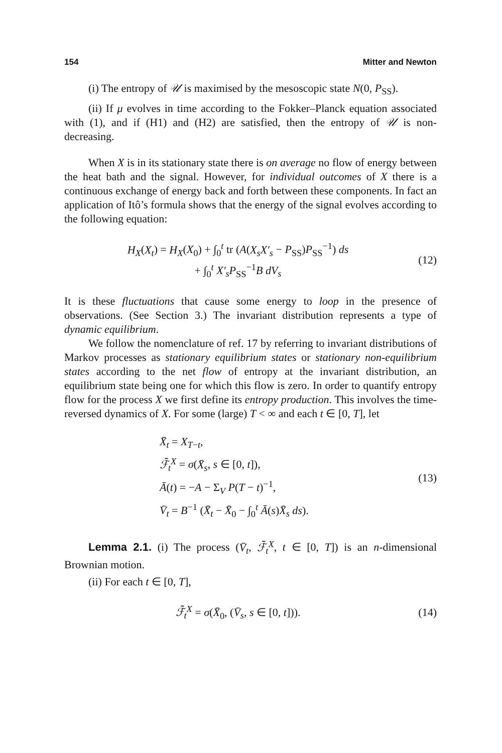154 Mitter and Newton
(i) The entropy of 𝒰 is maximised by the mesoscopic state N(0, P<sub>SS</sub>).
(ii) If μ evolves in time according to the Fokker–Planck equation associated with (1), and if (H1) and (H2) are satisfied, then the entropy of 𝒰 is non-decreasing.
When X is in its stationary state there is on average no flow of energy between the heat bath and the signal. However, for individual outcomes of X there is a continuous exchange of energy back and forth between these components. In fact an application of Itô’s formula shows that the energy of the signal evolves according to the following equation:
H<sub>X</sub>(X<sub>t</sub>) = H<sub>X</sub>(X<sub>0</sub>) + ∫<sub>0</sub><sup>t</sup> tr (A(X<sub>s</sub>X′<sub>s</sub> − P<sub>SS</sub>)P<sub>SS</sub><sup>−1</sup>) ds
+ ∫<sub>0</sub><sup>t</sup> X′<sub>s</sub>P<sub>SS</sub><sup>−1</sup>B dV<sub>s</sub>
(12)
It is these fluctuations that cause some energy to loop in the presence of observations. (See Section 3.) The invariant distribution represents a type of dynamic equilibrium.
We follow the nomenclature of ref. 17 by referring to invariant distributions of Markov processes as stationary equilibrium states or stationary non-equilibrium states according to the net flow of entropy at the invariant distribution, an equilibrium state being one for which this flow is zero. In order to quantify entropy flow for the process X we first define its entropy production. This involves the time-reversed dynamics of X. For some (large) T < ∞ and each t ∈ [0, T], let
X̄<sub>t</sub> = X<sub>T−t</sub>,
ℱ̄<sub>t</sub><sup>X</sup> = σ(X̄<sub>s</sub>, s ∈ [0, t]),
Ā(t) = −A − Σ<sub>V</sub> P(T − t)<sup>−1</sup>,
V̄<sub>t</sub> = B<sup>−1</sup> (X̄<sub>t</sub> − X̄<sub>0</sub> − ∫<sub>0</sub><sup>t</sup> Ā(s)X̄<sub>s</sub> ds).
(13)
Lemma 2.1. (i) The process (V̄<sub>t</sub>, ℱ̄<sub>t</sub><sup>X</sup>, t ∈ [0, T]) is an n-dimensional Brownian motion.
(ii) For each t ∈ [0, T],
ℱ̄<sub>t</sub><sup>X</sup> = σ(X̄<sub>0</sub>, (V̄<sub>s</sub>, s ∈ [0, t])).
(14)